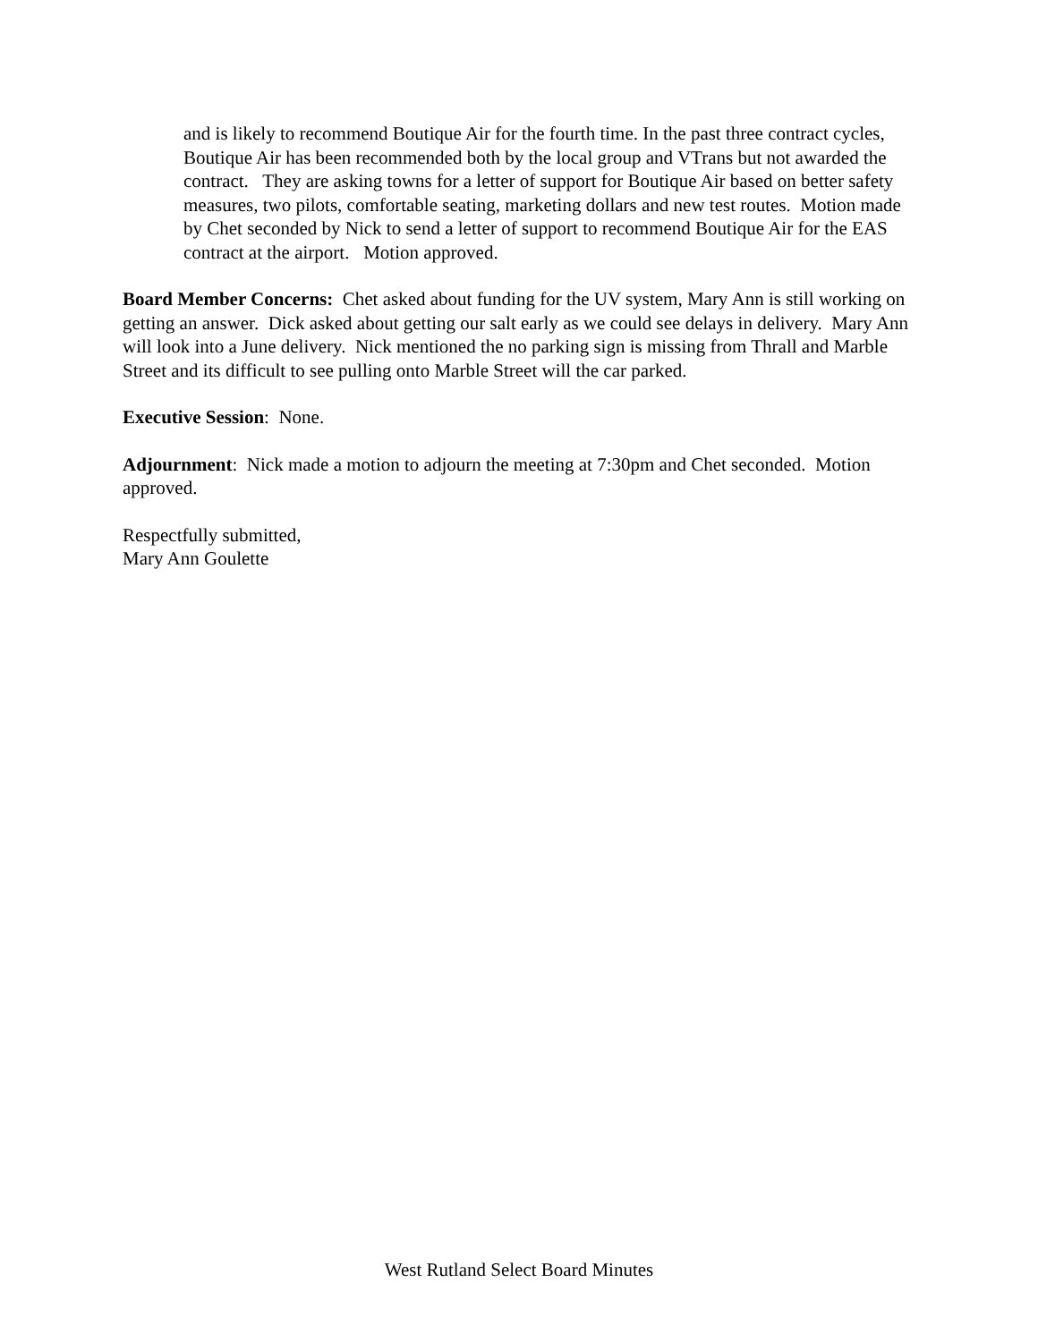and is likely to recommend Boutique Air for the fourth time. In the past three contract cycles, Boutique Air has been recommended both by the local group and VTrans but not awarded the contract. They are asking towns for a letter of support for Boutique Air based on better safety measures, two pilots, comfortable seating, marketing dollars and new test routes. Motion made by Chet seconded by Nick to send a letter of support to recommend Boutique Air for the EAS contract at the airport. Motion approved.
Board Member Concerns: Chet asked about funding for the UV system, Mary Ann is still working on getting an answer. Dick asked about getting our salt early as we could see delays in delivery. Mary Ann will look into a June delivery. Nick mentioned the no parking sign is missing from Thrall and Marble Street and its difficult to see pulling onto Marble Street will the car parked.
Executive Session: None.
Adjournment: Nick made a motion to adjourn the meeting at 7:30pm and Chet seconded. Motion approved.
Respectfully submitted,
Mary Ann Goulette
West Rutland Select Board Minutes